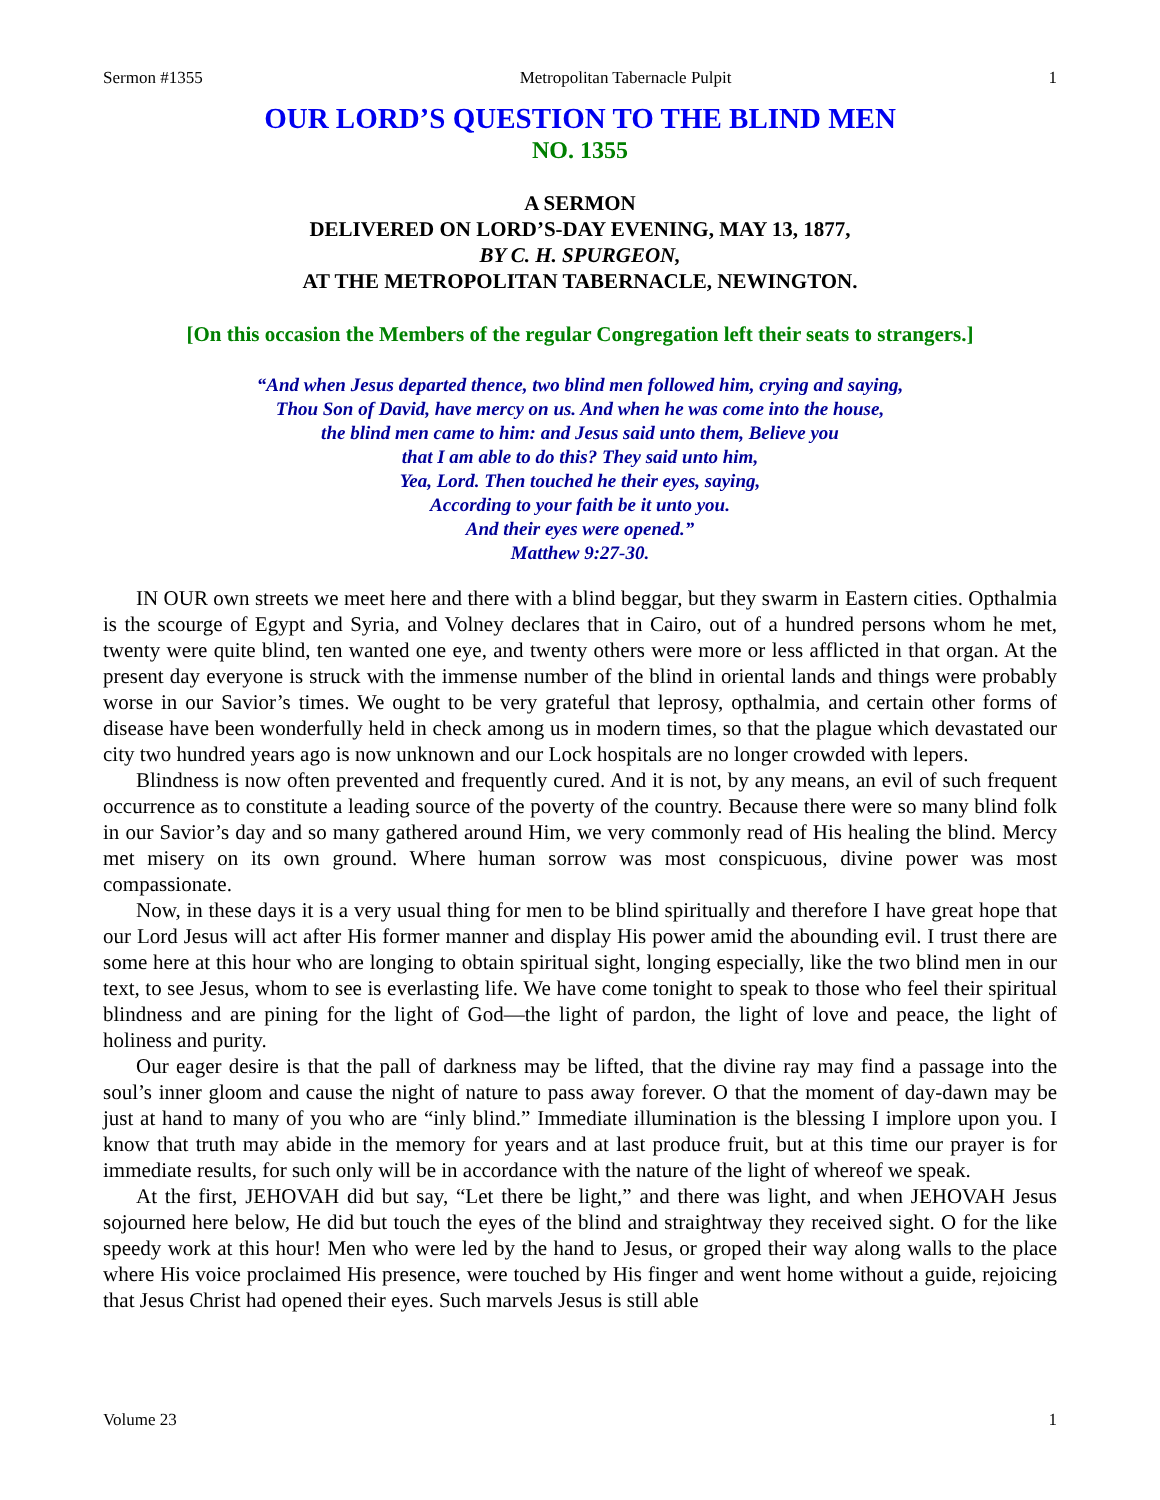Sermon #1355 Metropolitan Tabernacle Pulpit 1
OUR LORD’S QUESTION TO THE BLIND MEN
NO. 1355
A SERMON
DELIVERED ON LORD’S-DAY EVENING, MAY 13, 1877,
BY C. H. SPURGEON,
AT THE METROPOLITAN TABERNACLE, NEWINGTON.
[On this occasion the Members of the regular Congregation left their seats to strangers.]
“And when Jesus departed thence, two blind men followed him, crying and saying,
Thou Son of David, have mercy on us. And when he was come into the house,
the blind men came to him: and Jesus said unto them, Believe you
that I am able to do this? They said unto him,
Yea, Lord. Then touched he their eyes, saying,
According to your faith be it unto you.
And their eyes were opened.”
Matthew 9:27-30.
IN OUR own streets we meet here and there with a blind beggar, but they swarm in Eastern cities. Opthalmia is the scourge of Egypt and Syria, and Volney declares that in Cairo, out of a hundred persons whom he met, twenty were quite blind, ten wanted one eye, and twenty others were more or less afflicted in that organ. At the present day everyone is struck with the immense number of the blind in oriental lands and things were probably worse in our Savior’s times. We ought to be very grateful that leprosy, opthalmia, and certain other forms of disease have been wonderfully held in check among us in modern times, so that the plague which devastated our city two hundred years ago is now unknown and our Lock hospitals are no longer crowded with lepers.
Blindness is now often prevented and frequently cured. And it is not, by any means, an evil of such frequent occurrence as to constitute a leading source of the poverty of the country. Because there were so many blind folk in our Savior’s day and so many gathered around Him, we very commonly read of His healing the blind. Mercy met misery on its own ground. Where human sorrow was most conspicuous, divine power was most compassionate.
Now, in these days it is a very usual thing for men to be blind spiritually and therefore I have great hope that our Lord Jesus will act after His former manner and display His power amid the abounding evil. I trust there are some here at this hour who are longing to obtain spiritual sight, longing especially, like the two blind men in our text, to see Jesus, whom to see is everlasting life. We have come tonight to speak to those who feel their spiritual blindness and are pining for the light of God—the light of pardon, the light of love and peace, the light of holiness and purity.
Our eager desire is that the pall of darkness may be lifted, that the divine ray may find a passage into the soul’s inner gloom and cause the night of nature to pass away forever. O that the moment of day-dawn may be just at hand to many of you who are “inly blind.” Immediate illumination is the blessing I implore upon you. I know that truth may abide in the memory for years and at last produce fruit, but at this time our prayer is for immediate results, for such only will be in accordance with the nature of the light of whereof we speak.
At the first, JEHOVAH did but say, “Let there be light,” and there was light, and when JEHOVAH Jesus sojourned here below, He did but touch the eyes of the blind and straightway they received sight. O for the like speedy work at this hour! Men who were led by the hand to Jesus, or groped their way along walls to the place where His voice proclaimed His presence, were touched by His finger and went home without a guide, rejoicing that Jesus Christ had opened their eyes. Such marvels Jesus is still able
Volume 23 1